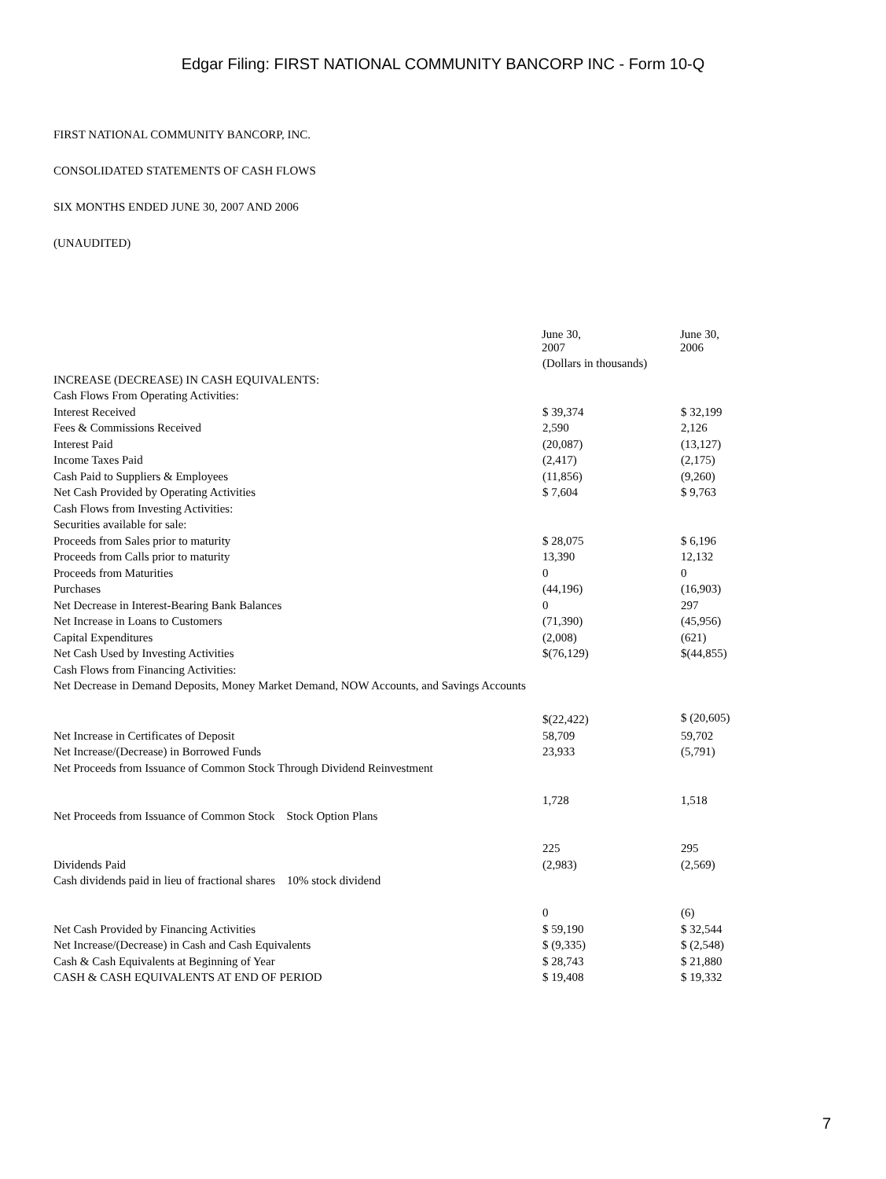Edgar Filing: FIRST NATIONAL COMMUNITY BANCORP INC - Form 10-Q
FIRST NATIONAL COMMUNITY BANCORP, INC.
CONSOLIDATED STATEMENTS OF CASH FLOWS
SIX MONTHS ENDED JUNE 30, 2007 AND 2006
(UNAUDITED)
| | June 30, 2007 | June 30, 2006 |
| --- | --- | --- |
| | (Dollars in thousands) | |
| INCREASE (DECREASE) IN CASH EQUIVALENTS: | | |
| Cash Flows From Operating Activities: | | |
| Interest Received | $ 39,374 | $ 32,199 |
| Fees & Commissions Received | 2,590 | 2,126 |
| Interest Paid | (20,087) | (13,127) |
| Income Taxes Paid | (2,417) | (2,175) |
| Cash Paid to Suppliers & Employees | (11,856) | (9,260) |
| Net Cash Provided by Operating Activities | $ 7,604 | $ 9,763 |
| Cash Flows from Investing Activities: | | |
| Securities available for sale: | | |
| Proceeds from Sales prior to maturity | $ 28,075 | $ 6,196 |
| Proceeds from Calls prior to maturity | 13,390 | 12,132 |
| Proceeds from Maturities | 0 | 0 |
| Purchases | (44,196) | (16,903) |
| Net Decrease in Interest-Bearing Bank Balances | 0 | 297 |
| Net Increase in Loans to Customers | (71,390) | (45,956) |
| Capital Expenditures | (2,008) | (621) |
| Net Cash Used by Investing Activities | $(76,129) | $(44,855) |
| Cash Flows from Financing Activities: | | |
| Net Decrease in Demand Deposits, Money Market Demand, NOW Accounts, and Savings Accounts | $(22,422) | $ (20,605) |
| Net Increase in Certificates of Deposit | 58,709 | 59,702 |
| Net Increase/(Decrease) in Borrowed Funds | 23,933 | (5,791) |
| Net Proceeds from Issuance of Common Stock Through Dividend Reinvestment | 1,728 | 1,518 |
| Net Proceeds from Issuance of Common Stock Stock Option Plans | 225 | 295 |
| Dividends Paid | (2,983) | (2,569) |
| Cash dividends paid in lieu of fractional shares 10% stock dividend | 0 | (6) |
| Net Cash Provided by Financing Activities | $ 59,190 | $ 32,544 |
| Net Increase/(Decrease) in Cash and Cash Equivalents | $ (9,335) | $ (2,548) |
| Cash & Cash Equivalents at Beginning of Year | $ 28,743 | $ 21,880 |
| CASH & CASH EQUIVALENTS AT END OF PERIOD | $ 19,408 | $ 19,332 |
7